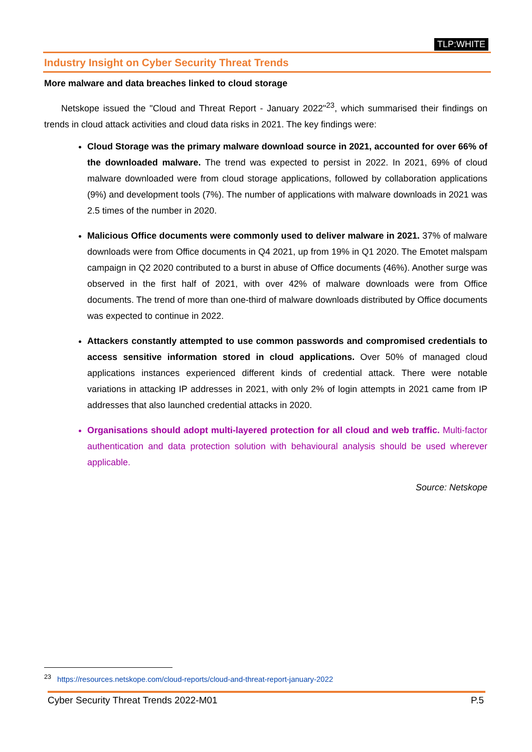TLP:WHITE
Industry Insight on Cyber Security Threat Trends
More malware and data breaches linked to cloud storage
Netskope issued the "Cloud and Threat Report - January 2022"<sup>23</sup>, which summarised their findings on trends in cloud attack activities and cloud data risks in 2021. The key findings were:
Cloud Storage was the primary malware download source in 2021, accounted for over 66% of the downloaded malware. The trend was expected to persist in 2022. In 2021, 69% of cloud malware downloaded were from cloud storage applications, followed by collaboration applications (9%) and development tools (7%). The number of applications with malware downloads in 2021 was 2.5 times of the number in 2020.
Malicious Office documents were commonly used to deliver malware in 2021. 37% of malware downloads were from Office documents in Q4 2021, up from 19% in Q1 2020. The Emotet malspam campaign in Q2 2020 contributed to a burst in abuse of Office documents (46%). Another surge was observed in the first half of 2021, with over 42% of malware downloads were from Office documents. The trend of more than one-third of malware downloads distributed by Office documents was expected to continue in 2022.
Attackers constantly attempted to use common passwords and compromised credentials to access sensitive information stored in cloud applications. Over 50% of managed cloud applications instances experienced different kinds of credential attack. There were notable variations in attacking IP addresses in 2021, with only 2% of login attempts in 2021 came from IP addresses that also launched credential attacks in 2020.
Organisations should adopt multi-layered protection for all cloud and web traffic. Multi-factor authentication and data protection solution with behavioural analysis should be used wherever applicable.
Source: Netskope
<sup>23</sup> https://resources.netskope.com/cloud-reports/cloud-and-threat-report-january-2022
Cyber Security Threat Trends 2022-M01 P.5